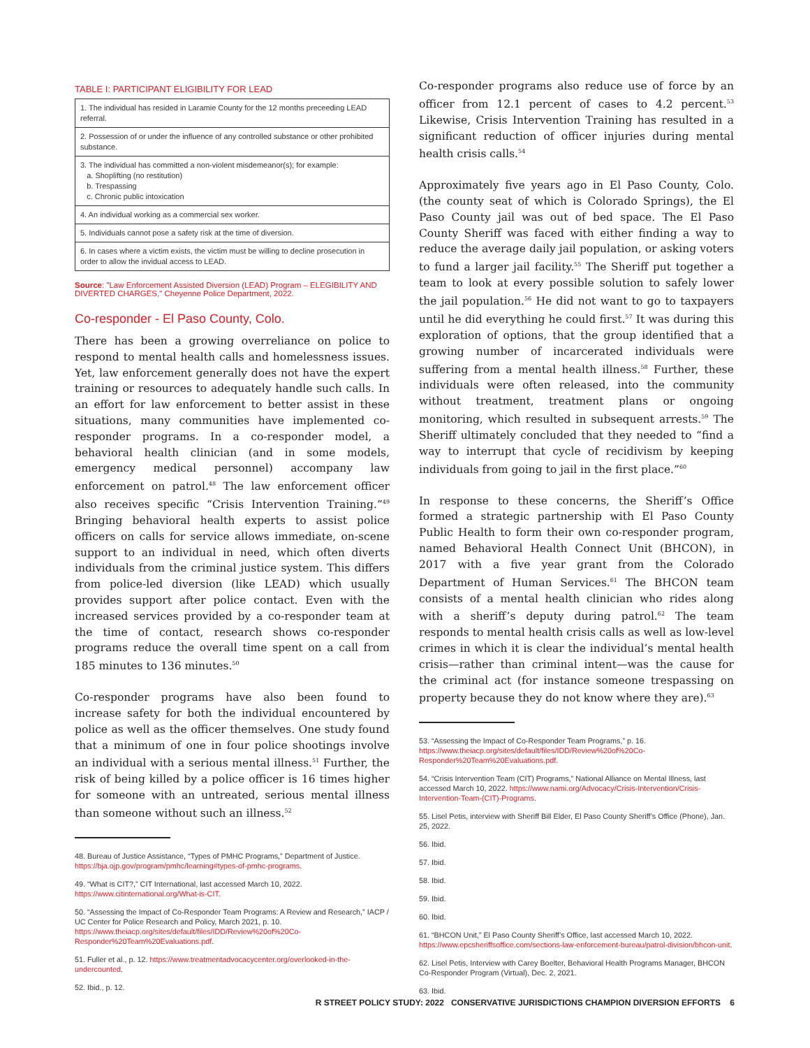TABLE I: PARTICIPANT ELIGIBILITY FOR LEAD
| 1. The individual has resided in Laramie County for the 12 months preceeding LEAD referral. |
| 2. Possession of or under the influence of any controlled substance or other prohibited substance. |
| 3. The individual has committed a non-violent misdemeanor(s); for example: a. Shoplifting (no restitution) b. Trespassing c. Chronic public intoxication |
| 4. An individual working as a commercial sex worker. |
| 5. Individuals cannot pose a safety risk at the time of diversion. |
| 6. In cases where a victim exists, the victim must be willing to decline prosecution in order to allow the invidual access to LEAD. |
Source: "Law Enforcement Assisted Diversion (LEAD) Program – ELEGIBILITY AND DIVERTED CHARGES," Cheyenne Police Department, 2022.
Co-responder - El Paso County, Colo.
There has been a growing overreliance on police to respond to mental health calls and homelessness issues. Yet, law enforcement generally does not have the expert training or resources to adequately handle such calls. In an effort for law enforcement to better assist in these situations, many communities have implemented co-responder programs. In a co-responder model, a behavioral health clinician (and in some models, emergency medical personnel) accompany law enforcement on patrol.<sup>48</sup> The law enforcement officer also receives specific “Crisis Intervention Training.”<sup>49</sup> Bringing behavioral health experts to assist police officers on calls for service allows immediate, on-scene support to an individual in need, which often diverts individuals from the criminal justice system. This differs from police-led diversion (like LEAD) which usually provides support after police contact. Even with the increased services provided by a co-responder team at the time of contact, research shows co-responder programs reduce the overall time spent on a call from 185 minutes to 136 minutes.<sup>50</sup>
Co-responder programs have also been found to increase safety for both the individual encountered by police as well as the officer themselves. One study found that a minimum of one in four police shootings involve an individual with a serious mental illness.<sup>51</sup> Further, the risk of being killed by a police officer is 16 times higher for someone with an untreated, serious mental illness than someone without such an illness.<sup>52</sup>
48. Bureau of Justice Assistance, “Types of PMHC Programs,” Department of Justice. https://bja.ojp.gov/program/pmhc/learning#types-of-pmhc-programs.
49. “What is CIT?,” CIT International, last accessed March 10, 2022. https://www.citinternational.org/What-is-CIT.
50. “Assessing the Impact of Co-Responder Team Programs: A Review and Research,” IACP / UC Center for Police Research and Policy, March 2021, p. 10. https://www.theiacp.org/sites/default/files/IDD/Review%20of%20Co-Responder%20Team%20Evaluations.pdf.
51. Fuller et al., p. 12. https://www.treatmentadvocacycenter.org/overlooked-in-the-undercounted.
52. Ibid., p. 12.
Co-responder programs also reduce use of force by an officer from 12.1 percent of cases to 4.2 percent.<sup>53</sup> Likewise, Crisis Intervention Training has resulted in a significant reduction of officer injuries during mental health crisis calls.<sup>54</sup>
Approximately five years ago in El Paso County, Colo. (the county seat of which is Colorado Springs), the El Paso County jail was out of bed space. The El Paso County Sheriff was faced with either finding a way to reduce the average daily jail population, or asking voters to fund a larger jail facility.<sup>55</sup> The Sheriff put together a team to look at every possible solution to safely lower the jail population.<sup>56</sup> He did not want to go to taxpayers until he did everything he could first.<sup>57</sup> It was during this exploration of options, that the group identified that a growing number of incarcerated individuals were suffering from a mental health illness.<sup>58</sup> Further, these individuals were often released, into the community without treatment, treatment plans or ongoing monitoring, which resulted in subsequent arrests.<sup>59</sup> The Sheriff ultimately concluded that they needed to “find a way to interrupt that cycle of recidivism by keeping individuals from going to jail in the first place.”<sup>60</sup>
In response to these concerns, the Sheriff’s Office formed a strategic partnership with El Paso County Public Health to form their own co-responder program, named Behavioral Health Connect Unit (BHCON), in 2017 with a five year grant from the Colorado Department of Human Services.<sup>61</sup> The BHCON team consists of a mental health clinician who rides along with a sheriff’s deputy during patrol.<sup>62</sup> The team responds to mental health crisis calls as well as low-level crimes in which it is clear the individual’s mental health crisis—rather than criminal intent—was the cause for the criminal act (for instance someone trespassing on property because they do not know where they are).<sup>63</sup>
53. “Assessing the Impact of Co-Responder Team Programs,” p. 16. https://www.theiacp.org/sites/default/files/IDD/Review%20of%20Co-Responder%20Team%20Evaluations.pdf.
54. “Crisis Intervention Team (CIT) Programs,” National Alliance on Mental Illness, last accessed March 10, 2022. https://www.nami.org/Advocacy/Crisis-Intervention/Crisis-Intervention-Team-(CIT)-Programs.
55. Lisel Petis, interview with Sheriff Bill Elder, El Paso County Sheriff’s Office (Phone), Jan. 25, 2022.
56. Ibid.
57. Ibid.
58. Ibid.
59. Ibid.
60. Ibid.
61. “BHCON Unit,” El Paso County Sheriff’s Office, last accessed March 10, 2022. https://www.epcsheriffsoffice.com/sections-law-enforcement-bureau/patrol-division/bhcon-unit.
62. Lisel Petis, Interview with Carey Boelter, Behavioral Health Programs Manager, BHCON Co-Responder Program (Virtual), Dec. 2, 2021.
63. Ibid.
R STREET POLICY STUDY: 2022 CONSERVATIVE JURISDICTIONS CHAMPION DIVERSION EFFORTS 6